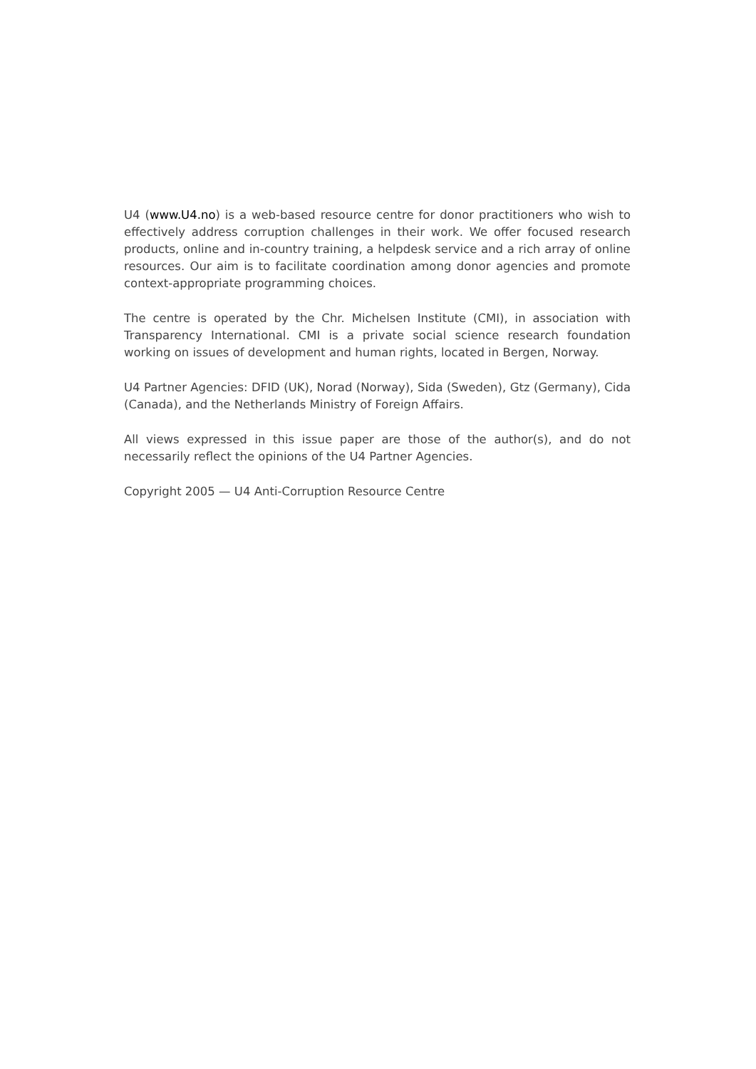U4 (www.U4.no) is a web-based resource centre for donor practitioners who wish to effectively address corruption challenges in their work. We offer focused research products, online and in-country training, a helpdesk service and a rich array of online resources. Our aim is to facilitate coordination among donor agencies and promote context-appropriate programming choices.
The centre is operated by the Chr. Michelsen Institute (CMI), in association with Transparency International. CMI is a private social science research foundation working on issues of development and human rights, located in Bergen, Norway.
U4 Partner Agencies: DFID (UK), Norad (Norway), Sida (Sweden), Gtz (Germany), Cida (Canada), and the Netherlands Ministry of Foreign Affairs.
All views expressed in this issue paper are those of the author(s), and do not necessarily reflect the opinions of the U4 Partner Agencies.
Copyright 2005 — U4 Anti-Corruption Resource Centre